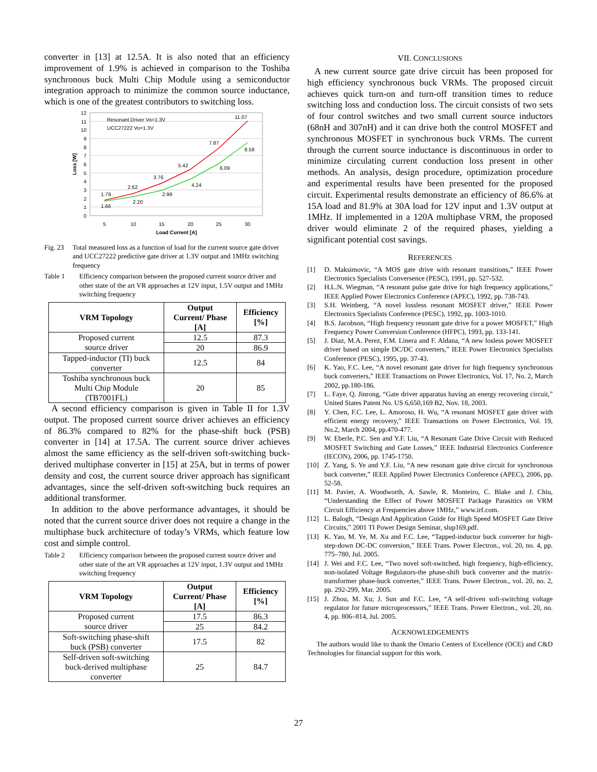converter in [13] at 12.5A. It is also noted that an efficiency improvement of 1.9% is achieved in comparison to the Toshiba synchronous buck Multi Chip Module using a semiconductor integration approach to minimize the common source inductance, which is one of the greatest contributors to switching loss.
12
11
10
9
8
7
6
5
4
3
2
1
0
5
10
15
20
25
30
Load Current [A]
Loss [W]
Resonant Driver Vo=1.3V
UCC27222 Vo=1.3V
1.79
1.66
2.62
2.20
3.76
2.99
5.42
4.24
7.87
6.09
11.07
8.58
Fig. 23 Total measured loss as a function of load for the current source gate driver and UCC27222 predictive gate driver at 1.3V output and 1MHz switching frequency
Table 1 Efficiency comparison between the proposed current source driver and other state of the art VR approaches at 12V input, 1.5V output and 1MHz switching frequency
| VRM Topology | Output Current/ Phase [A] | Efficiency [%] |
| --- | --- | --- |
| Proposed current source driver | 12.5 | 87.3 |
| | 20 | 86.9 |
| Tapped-inductor (TI) buck converter | 12.5 | 84 |
| Toshiba synchronous buck Multi Chip Module (TB7001FL) | 20 | 85 |
A second efficiency comparison is given in Table II for 1.3V output. The proposed current source driver achieves an efficiency of 86.3% compared to 82% for the phase-shift buck (PSB) converter in [14] at 17.5A. The current source driver achieves almost the same efficiency as the self-driven soft-switching buck-derived multiphase converter in [15] at 25A, but in terms of power density and cost, the current source driver approach has significant advantages, since the self-driven soft-switching buck requires an additional transformer.
In addition to the above performance advantages, it should be noted that the current source driver does not require a change in the multiphase buck architecture of today’s VRMs, which feature low cost and simple control.
Table 2 Efficiency comparison between the proposed current source driver and other state of the art VR approaches at 12V input, 1.3V output and 1MHz switching frequency
| VRM Topology | Output Current/ Phase [A] | Efficiency [%] |
| --- | --- | --- |
| Proposed current source driver | 17.5 | 86.3 |
| | 25 | 84.2 |
| Soft-switching phase-shift buck (PSB) converter | 17.5 | 82 |
| Self-driven soft-switching buck-derived multiphase converter | 25 | 84.7 |
VII. CONCLUSIONS
A new current source gate drive circuit has been proposed for high efficiency synchronous buck VRMs. The proposed circuit achieves quick turn-on and turn-off transition times to reduce switching loss and conduction loss. The circuit consists of two sets of four control switches and two small current source inductors (68nH and 307nH) and it can drive both the control MOSFET and synchronous MOSFET in synchronous buck VRMs. The current through the current source inductance is discontinuous in order to minimize circulating current conduction loss present in other methods. An analysis, design procedure, optimization procedure and experimental results have been presented for the proposed circuit. Experimental results demonstrate an efficiency of 86.6% at 15A load and 81.9% at 30A load for 12V input and 1.3V output at 1MHz. If implemented in a 120A multiphase VRM, the proposed driver would eliminate 2 of the required phases, yielding a significant potential cost savings.
REFERENCES
[1] D. Maksimovic, “A MOS gate drive with resonant transitions,” IEEE Power Electronics Specialists Conversence (PESC), 1991, pp. 527-532.
[2] H.L.N. Wiegman, “A resonant pulse gate drive for high frequency applications,” IEEE Applied Power Electronics Conference (APEC), 1992, pp. 738-743.
[3] S.H. Weinberg, “A novel lossless resonant MOSFET driver,” IEEE Power Electronics Specialists Conference (PESC), 1992, pp. 1003-1010.
[4] B.S. Jacobson, “High frequency resonant gate drive for a power MOSFET,” High Frequency Power Conversion Conference (HFPC), 1993, pp. 133-141.
[5] J. Diaz, M.A. Perez, F.M. Linera and F. Aldana, “A new losless power MOSFET driver based on simple DC/DC converters,” IEEE Power Electronics Specialists Conference (PESC), 1995, pp. 37-43.
[6] K. Yao, F.C. Lee, “A novel resonant gate driver for high frequency synchronous buck converters,” IEEE Transactions on Power Electronics, Vol. 17, No. 2, March 2002, pp.180-186.
[7] L. Faye, Q. Jinrong, “Gate driver apparatus having an energy recovering circuit,” United States Patent No. US 6,650,169 B2, Nov. 18, 2003.
[8] Y. Chen, F.C. Lee, L. Amoroso, H. Wu, “A resonant MOSFET gate driver with efficient energy recovery,” IEEE Transactions on Power Electronics, Vol. 19, No.2, March 2004, pp.470-477.
[9] W. Eberle, P.C. Sen and Y.F. Liu, “A Resonant Gate Drive Circuit with Reduced MOSFET Switching and Gate Losses,” IEEE Industrial Electronics Conference (IECON), 2006, pp. 1745-1750.
[10] Z. Yang, S. Ye and Y.F. Liu, “A new resonant gate drive circuit for synchronous buck converter,” IEEE Applied Power Electronics Conference (APEC), 2006, pp. 52-58.
[11] M. Pavier, A. Woodworth, A. Sawle, R. Monteiro, C. Blake and J. Chiu, “Understanding the Effect of Power MOSFET Package Parasitics on VRM Circuit Efficiency at Frequencies above 1MHz,” www.irf.com.
[12] L. Balogh, “Design And Application Guide for High Speed MOSFET Gate Drive Circuits,” 2001 TI Power Design Seminar, slup169.pdf.
[13] K. Yao, M. Ye, M. Xu and F.C. Lee, “Tapped-inductor buck converter for high-step-down DC-DC conversion,” IEEE Trans. Power Electron., vol. 20, no. 4, pp. 775–780, Jul. 2005.
[14] J. Wei and F.C. Lee, “Two novel soft-switched, high frequency, high-efficiency, non-isolated Voltage Regulators-the phase-shift buck converter and the matrix-transformer phase-buck converter,” IEEE Trans. Power Electron., vol. 20, no. 2, pp. 292-299, Mar. 2005.
[15] J. Zhou, M. Xu; J. Sun and F.C. Lee, “A self-driven soft-switching voltage regulator for future microprocessors,” IEEE Trans. Power Electron., vol. 20, no. 4, pp. 806–814, Jul. 2005.
ACKNOWLEDGEMENTS
The authors would like to thank the Ontario Centers of Excellence (OCE) and C&D Technologies for financial support for this work.
27